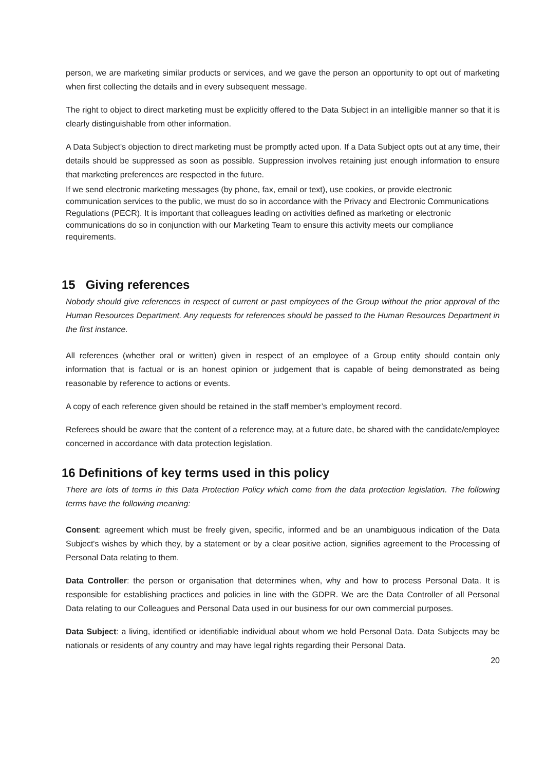person, we are marketing similar products or services, and we gave the person an opportunity to opt out of marketing when first collecting the details and in every subsequent message.
The right to object to direct marketing must be explicitly offered to the Data Subject in an intelligible manner so that it is clearly distinguishable from other information.
A Data Subject's objection to direct marketing must be promptly acted upon. If a Data Subject opts out at any time, their details should be suppressed as soon as possible. Suppression involves retaining just enough information to ensure that marketing preferences are respected in the future.
If we send electronic marketing messages (by phone, fax, email or text), use cookies, or provide electronic communication services to the public, we must do so in accordance with the Privacy and Electronic Communications Regulations (PECR). It is important that colleagues leading on activities defined as marketing or electronic communications do so in conjunction with our Marketing Team to ensure this activity meets our compliance requirements.
15 Giving references
Nobody should give references in respect of current or past employees of the Group without the prior approval of the Human Resources Department. Any requests for references should be passed to the Human Resources Department in the first instance.
All references (whether oral or written) given in respect of an employee of a Group entity should contain only information that is factual or is an honest opinion or judgement that is capable of being demonstrated as being reasonable by reference to actions or events.
A copy of each reference given should be retained in the staff member’s employment record.
Referees should be aware that the content of a reference may, at a future date, be shared with the candidate/employee concerned in accordance with data protection legislation.
16 Definitions of key terms used in this policy
There are lots of terms in this Data Protection Policy which come from the data protection legislation. The following terms have the following meaning:
Consent: agreement which must be freely given, specific, informed and be an unambiguous indication of the Data Subject's wishes by which they, by a statement or by a clear positive action, signifies agreement to the Processing of Personal Data relating to them.
Data Controller: the person or organisation that determines when, why and how to process Personal Data. It is responsible for establishing practices and policies in line with the GDPR. We are the Data Controller of all Personal Data relating to our Colleagues and Personal Data used in our business for our own commercial purposes.
Data Subject: a living, identified or identifiable individual about whom we hold Personal Data. Data Subjects may be nationals or residents of any country and may have legal rights regarding their Personal Data.
20